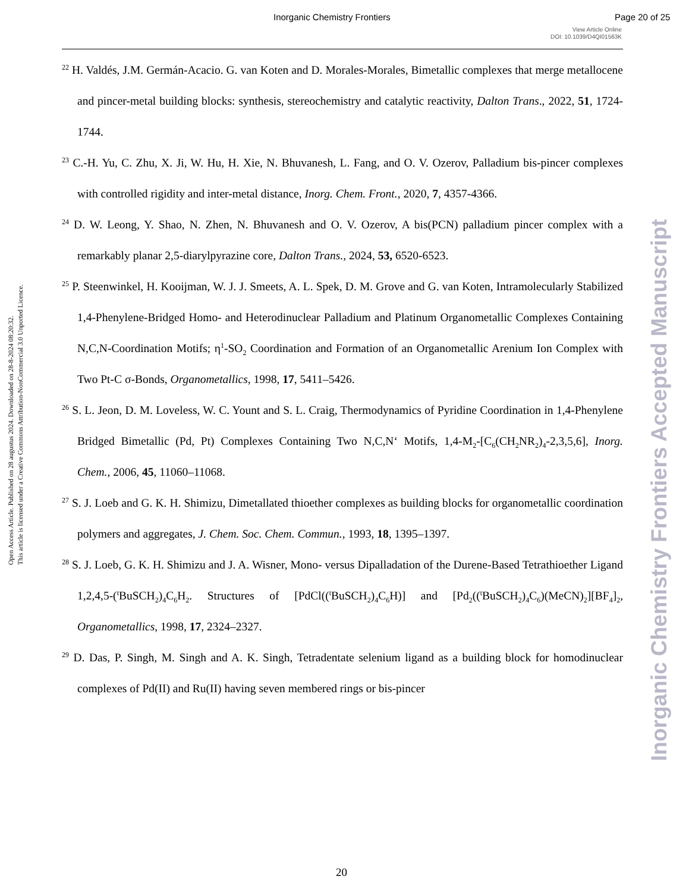Inorganic Chemistry Frontiers Page 20 of 25
View Article Online
DOI: 10.1039/D4QI01563K
Open Access Article. Published on 28 augustus 2024. Downloaded on 28-8-2024 08:20:32.
This article is licensed under a Creative Commons Attribution-NonCommercial 3.0 Unported Licence.
<sup>22</sup> H. Valdés, J.M. Germán-Acacio. G. van Koten and D. Morales-Morales, Bimetallic complexes that merge metallocene and pincer-metal building blocks: synthesis, stereochemistry and catalytic reactivity, Dalton Trans., 2022, 51, 1724-1744.
<sup>23</sup> C.-H. Yu, C. Zhu, X. Ji, W. Hu, H. Xie, N. Bhuvanesh, L. Fang, and O. V. Ozerov, Palladium bis-pincer complexes with controlled rigidity and inter-metal distance, Inorg. Chem. Front., 2020, 7, 4357-4366.
<sup>24</sup> D. W. Leong, Y. Shao, N. Zhen, N. Bhuvanesh and O. V. Ozerov, A bis(PCN) palladium pincer complex with a remarkably planar 2,5-diarylpyrazine core, Dalton Trans., 2024, 53, 6520-6523.
<sup>25</sup> P. Steenwinkel, H. Kooijman, W. J. J. Smeets, A. L. Spek, D. M. Grove and G. van Koten, Intramolecularly Stabilized 1,4-Phenylene-Bridged Homo- and Heterodinuclear Palladium and Platinum Organometallic Complexes Containing N,C,N-Coordination Motifs; η<sup>1</sup>-SO<sub>2</sub> Coordination and Formation of an Organometallic Arenium Ion Complex with Two Pt-C σ-Bonds, Organometallics, 1998, 17, 5411–5426.
<sup>26</sup> S. L. Jeon, D. M. Loveless, W. C. Yount and S. L. Craig, Thermodynamics of Pyridine Coordination in 1,4-Phenylene Bridged Bimetallic (Pd, Pt) Complexes Containing Two N,C,N‘ Motifs, 1,4-M<sub>2</sub>-[C<sub>6</sub>(CH<sub>2</sub>NR<sub>2</sub>)<sub>4</sub>-2,3,5,6], Inorg. Chem., 2006, 45, 11060–11068.
<sup>27</sup> S. J. Loeb and G. K. H. Shimizu, Dimetallated thioether complexes as building blocks for organometallic coordination polymers and aggregates, J. Chem. Soc. Chem. Commun., 1993, 18, 1395–1397.
<sup>28</sup> S. J. Loeb, G. K. H. Shimizu and J. A. Wisner, Mono- versus Dipalladation of the Durene-Based Tetrathioether Ligand 1,2,4,5-(<sup>t</sup>BuSCH<sub>2</sub>)<sub>4</sub>C<sub>6</sub>H<sub>2</sub>. Structures of [PdCl((<sup>t</sup>BuSCH<sub>2</sub>)<sub>4</sub>C<sub>6</sub>H)] and [Pd<sub>2</sub>((<sup>t</sup>BuSCH<sub>2</sub>)<sub>4</sub>C<sub>6</sub>)(MeCN)<sub>2</sub>][BF<sub>4</sub>]<sub>2</sub>, Organometallics, 1998, 17, 2324–2327.
<sup>29</sup> D. Das, P. Singh, M. Singh and A. K. Singh, Tetradentate selenium ligand as a building block for homodinuclear complexes of Pd(II) and Ru(II) having seven membered rings or bis-pincer
Inorganic Chemistry Frontiers Accepted Manuscript
20